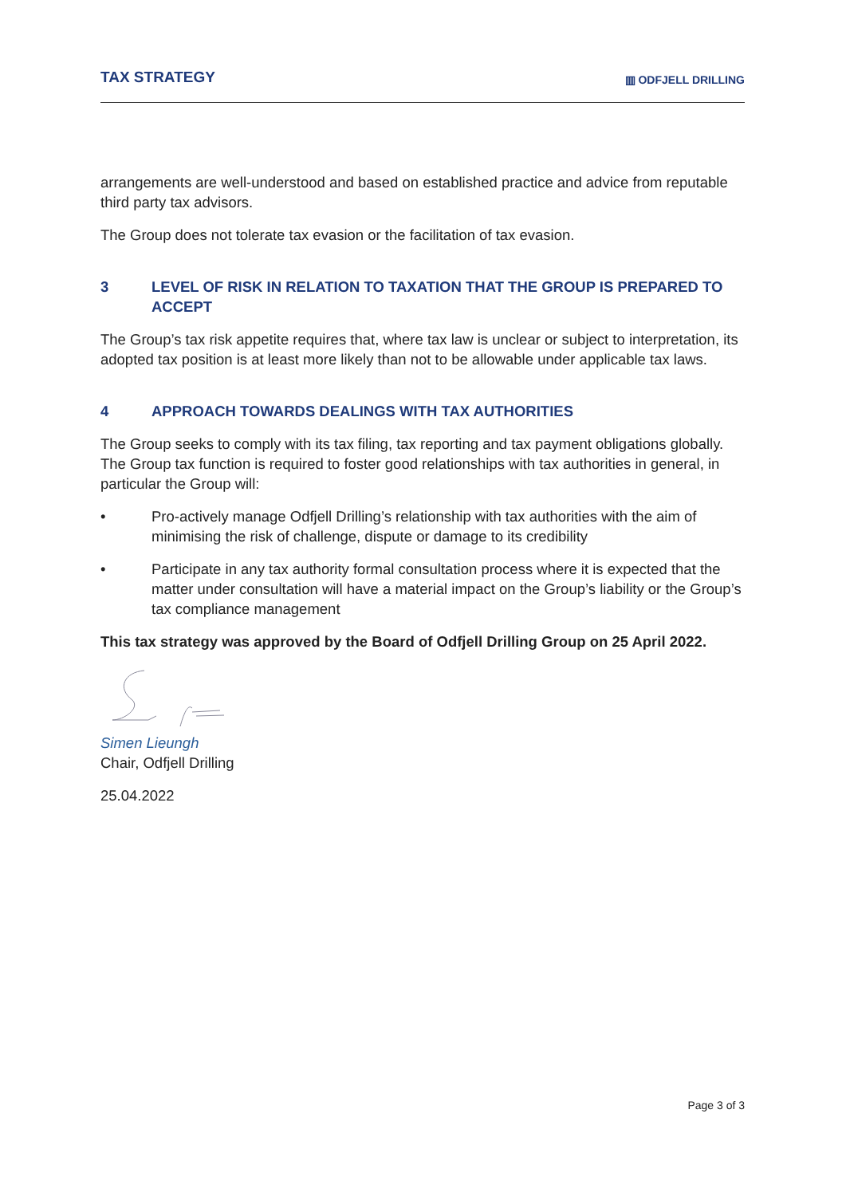TAX STRATEGY
▥ ODFJELL DRILLING
arrangements are well-understood and based on established practice and advice from reputable third party tax advisors.
The Group does not tolerate tax evasion or the facilitation of tax evasion.
3 LEVEL OF RISK IN RELATION TO TAXATION THAT THE GROUP IS PREPARED TO ACCEPT
The Group’s tax risk appetite requires that, where tax law is unclear or subject to interpretation, its adopted tax position is at least more likely than not to be allowable under applicable tax laws.
4 APPROACH TOWARDS DEALINGS WITH TAX AUTHORITIES
The Group seeks to comply with its tax filing, tax reporting and tax payment obligations globally. The Group tax function is required to foster good relationships with tax authorities in general, in particular the Group will:
• Pro-actively manage Odfjell Drilling’s relationship with tax authorities with the aim of minimising the risk of challenge, dispute or damage to its credibility
• Participate in any tax authority formal consultation process where it is expected that the matter under consultation will have a material impact on the Group’s liability or the Group’s tax compliance management
This tax strategy was approved by the Board of Odfjell Drilling Group on 25 April 2022.
Simen Lieungh
Chair, Odfjell Drilling
25.04.2022
Page 3 of 3